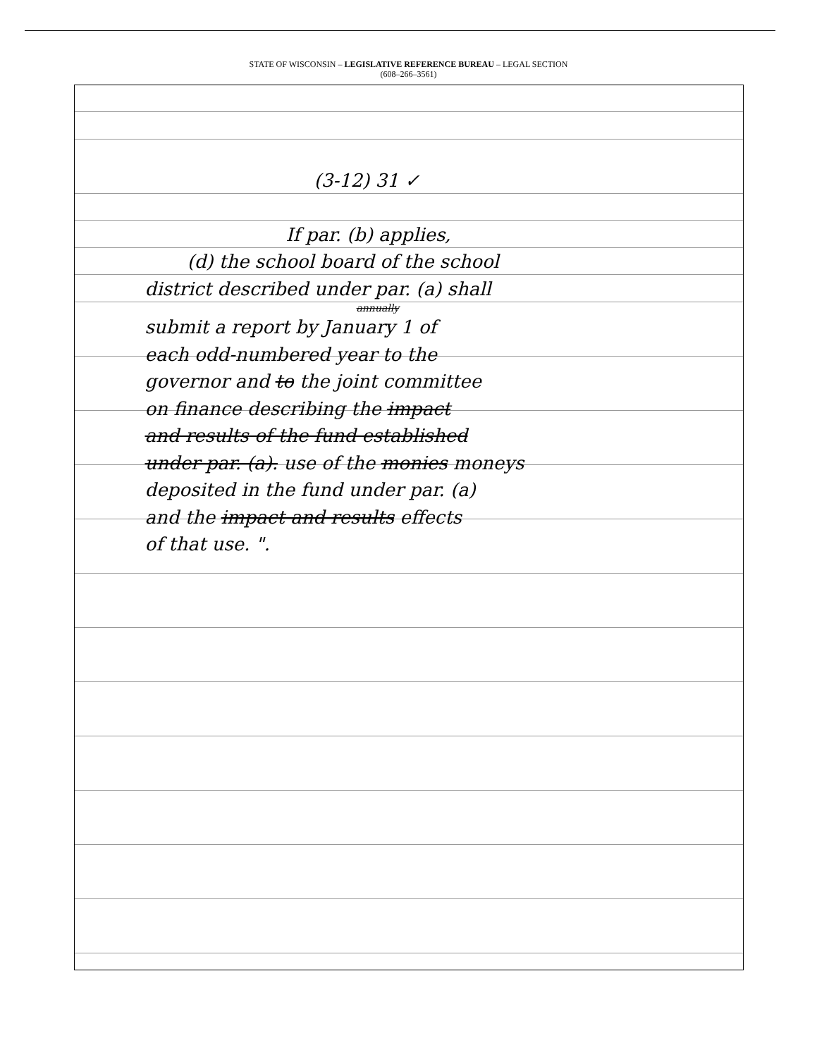STATE OF WISCONSIN – LEGISLATIVE REFERENCE BUREAU – LEGAL SECTION
(608–266–3561)
(3-12) 31 ✓
If par. (b) applies,
(d) the school board of the school
district described under par. (a) shall
annually
submit a report by January 1 of
each odd-numbered year to the
governor and to the joint committee
on finance describing the impact
and results of the fund established
under par. (a). use of the monies moneys
deposited in the fund under par. (a)
and the impact and results effects
of that use. ".